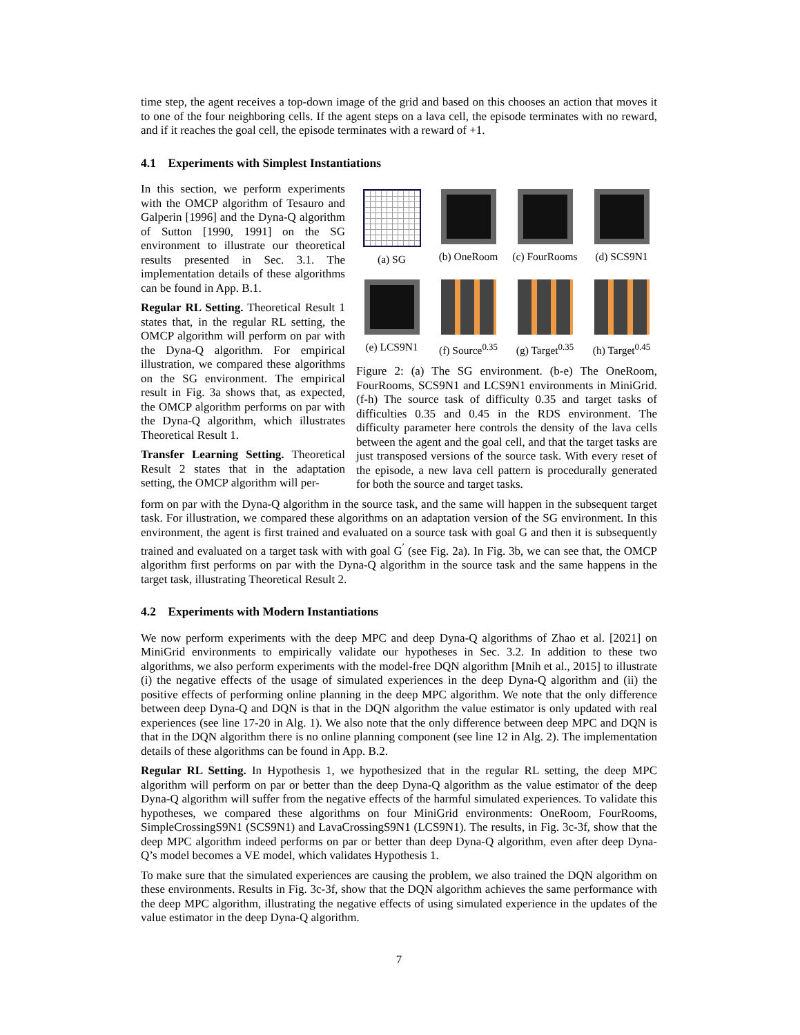time step, the agent receives a top-down image of the grid and based on this chooses an action that moves it to one of the four neighboring cells. If the agent steps on a lava cell, the episode terminates with no reward, and if it reaches the goal cell, the episode terminates with a reward of +1.
4.1 Experiments with Simplest Instantiations
In this section, we perform experiments with the OMCP algorithm of Tesauro and Galperin [1996] and the Dyna-Q algorithm of Sutton [1990, 1991] on the SG environment to illustrate our theoretical results presented in Sec. 3.1. The implementation details of these algorithms can be found in App. B.1.
Regular RL Setting. Theoretical Result 1 states that, in the regular RL setting, the OMCP algorithm will perform on par with the Dyna-Q algorithm. For empirical illustration, we compared these algorithms on the SG environment. The empirical result in Fig. 3a shows that, as expected, the OMCP algorithm performs on par with the Dyna-Q algorithm, which illustrates Theoretical Result 1.
Transfer Learning Setting. Theoretical Result 2 states that in the adaptation setting, the OMCP algorithm will per-
(a) SG
(b) OneRoom
(c) FourRooms
(d) SCS9N1
(e) LCS9N1
(f) Source<sup>0.35</sup>
(g) Target<sup>0.35</sup>
(h) Target<sup>0.45</sup>
Figure 2: (a) The SG environment. (b-e) The OneRoom, FourRooms, SCS9N1 and LCS9N1 environments in MiniGrid. (f-h) The source task of difficulty 0.35 and target tasks of difficulties 0.35 and 0.45 in the RDS environment. The difficulty parameter here controls the density of the lava cells between the agent and the goal cell, and that the target tasks are just transposed versions of the source task. With every reset of the episode, a new lava cell pattern is procedurally generated for both the source and target tasks.
form on par with the Dyna-Q algorithm in the source task, and the same will happen in the subsequent target task. For illustration, we compared these algorithms on an adaptation version of the SG environment. In this environment, the agent is first trained and evaluated on a source task with goal G and then it is subsequently trained and evaluated on a target task with with goal G<sup>′</sup> (see Fig. 2a). In Fig. 3b, we can see that, the OMCP algorithm first performs on par with the Dyna-Q algorithm in the source task and the same happens in the target task, illustrating Theoretical Result 2.
4.2 Experiments with Modern Instantiations
We now perform experiments with the deep MPC and deep Dyna-Q algorithms of Zhao et al. [2021] on MiniGrid environments to empirically validate our hypotheses in Sec. 3.2. In addition to these two algorithms, we also perform experiments with the model-free DQN algorithm [Mnih et al., 2015] to illustrate (i) the negative effects of the usage of simulated experiences in the deep Dyna-Q algorithm and (ii) the positive effects of performing online planning in the deep MPC algorithm. We note that the only difference between deep Dyna-Q and DQN is that in the DQN algorithm the value estimator is only updated with real experiences (see line 17-20 in Alg. 1). We also note that the only difference between deep MPC and DQN is that in the DQN algorithm there is no online planning component (see line 12 in Alg. 2). The implementation details of these algorithms can be found in App. B.2.
Regular RL Setting. In Hypothesis 1, we hypothesized that in the regular RL setting, the deep MPC algorithm will perform on par or better than the deep Dyna-Q algorithm as the value estimator of the deep Dyna-Q algorithm will suffer from the negative effects of the harmful simulated experiences. To validate this hypotheses, we compared these algorithms on four MiniGrid environments: OneRoom, FourRooms, SimpleCrossingS9N1 (SCS9N1) and LavaCrossingS9N1 (LCS9N1). The results, in Fig. 3c-3f, show that the deep MPC algorithm indeed performs on par or better than deep Dyna-Q algorithm, even after deep Dyna-Q’s model becomes a VE model, which validates Hypothesis 1.
To make sure that the simulated experiences are causing the problem, we also trained the DQN algorithm on these environments. Results in Fig. 3c-3f, show that the DQN algorithm achieves the same performance with the deep MPC algorithm, illustrating the negative effects of using simulated experience in the updates of the value estimator in the deep Dyna-Q algorithm.
7